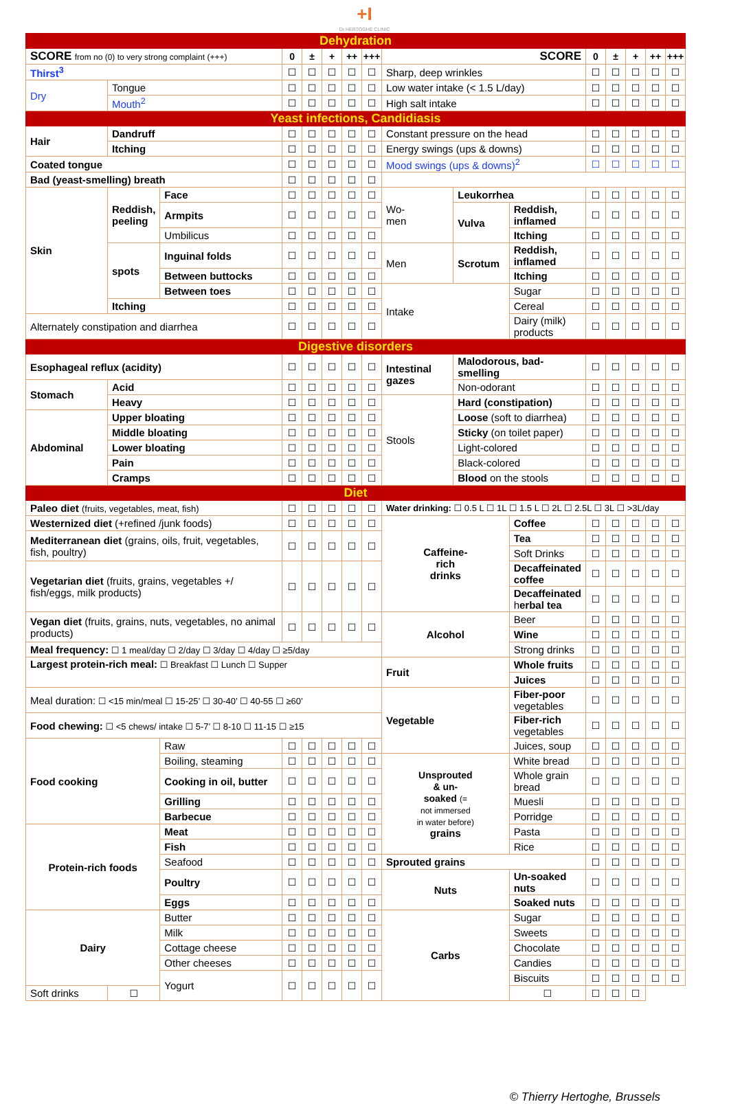+I
Dr HERTOGHE CLINIC
| Dehydration | | | | | | | | | | | | | | | |
| SCORE from no (0) to very strong complaint (+++) | | | 0 | ± | + | ++ | +++ | SCORE | | | 0 | ± | + | ++ | +++ |
| Thirst<sup>3</sup> | | | ☐ | ☐ | ☐ | ☐ | ☐ | Sharp, deep wrinkles | | | ☐ | ☐ | ☐ | ☐ | ☐ |
| Dry | Tongue | | ☐ | ☐ | ☐ | ☐ | ☐ | Low water intake (< 1.5 L/day) | | | ☐ | ☐ | ☐ | ☐ | ☐ |
| | Mouth<sup>2</sup> | | ☐ | ☐ | ☐ | ☐ | ☐ | High salt intake | | | ☐ | ☐ | ☐ | ☐ | ☐ |
| Yeast infections, Candidiasis | | | | | | | | | | | | | | | |
| Hair | Dandruff | | ☐ | ☐ | ☐ | ☐ | ☐ | Constant pressure on the head | | | ☐ | ☐ | ☐ | ☐ | ☐ |
| | Itching | | ☐ | ☐ | ☐ | ☐ | ☐ | Energy swings (ups & downs) | | | ☐ | ☐ | ☐ | ☐ | ☐ |
| Coated tongue | | | ☐ | ☐ | ☐ | ☐ | ☐ | Mood swings (ups & downs)<sup>2</sup> | | | ☐ | ☐ | ☐ | ☐ | ☐ |
| Bad (yeast-smelling) breath | | | ☐ | ☐ | ☐ | ☐ | ☐ | | | | | | | | |
| Skin | Reddish, peeling | Face | ☐ | ☐ | ☐ | ☐ | ☐ | Wo- men | Leukorrhea | | ☐ | ☐ | ☐ | ☐ | ☐ |
| | | Armpits | ☐ | ☐ | ☐ | ☐ | ☐ | | Vulva | Reddish, inflamed | ☐ | ☐ | ☐ | ☐ | ☐ |
| | | Umbilicus | ☐ | ☐ | ☐ | ☐ | ☐ | | | Itching | ☐ | ☐ | ☐ | ☐ | ☐ |
| | spots | Inguinal folds | ☐ | ☐ | ☐ | ☐ | ☐ | Men | Scrotum | Reddish, inflamed | ☐ | ☐ | ☐ | ☐ | ☐ |
| | | Between buttocks | ☐ | ☐ | ☐ | ☐ | ☐ | | | Itching | ☐ | ☐ | ☐ | ☐ | ☐ |
| | | Between toes | ☐ | ☐ | ☐ | ☐ | ☐ | Intake | | Sugar | ☐ | ☐ | ☐ | ☐ | ☐ |
| | Itching | | ☐ | ☐ | ☐ | ☐ | ☐ | | | Cereal | ☐ | ☐ | ☐ | ☐ | ☐ |
| Alternately constipation and diarrhea | | | ☐ | ☐ | ☐ | ☐ | ☐ | | | Dairy (milk) products | ☐ | ☐ | ☐ | ☐ | ☐ |
| Digestive disorders | | | | | | | | | | | | | | | |
| Esophageal reflux (acidity) | | | ☐ | ☐ | ☐ | ☐ | ☐ | Intestinal gazes | Malodorous, bad-smelling | | ☐ | ☐ | ☐ | ☐ | ☐ |
| Stomach | Acid | | ☐ | ☐ | ☐ | ☐ | ☐ | | Non-odorant | | ☐ | ☐ | ☐ | ☐ | ☐ |
| | Heavy | | ☐ | ☐ | ☐ | ☐ | ☐ | Stools | Hard (constipation) | | ☐ | ☐ | ☐ | ☐ | ☐ |
| Abdominal | Upper bloating | | ☐ | ☐ | ☐ | ☐ | ☐ | | Loose (soft to diarrhea) | | ☐ | ☐ | ☐ | ☐ | ☐ |
| | Middle bloating | | ☐ | ☐ | ☐ | ☐ | ☐ | | Sticky (on toilet paper) | | ☐ | ☐ | ☐ | ☐ | ☐ |
| | Lower bloating | | ☐ | ☐ | ☐ | ☐ | ☐ | | Light-colored | | ☐ | ☐ | ☐ | ☐ | ☐ |
| | Pain | | ☐ | ☐ | ☐ | ☐ | ☐ | | Black-colored | | ☐ | ☐ | ☐ | ☐ | ☐ |
| | Cramps | | ☐ | ☐ | ☐ | ☐ | ☐ | | Blood on the stools | | ☐ | ☐ | ☐ | ☐ | ☐ |
| Diet | | | | | | | | | | | | | | | |
| Paleo diet (fruits, vegetables, meat, fish) | | | ☐ | ☐ | ☐ | ☐ | ☐ | Water drinking: ☐ 0.5 L ☐ 1L ☐ 1.5 L ☐ 2L ☐ 2.5L ☐ 3L ☐ >3L/day | | | | | | | |
| Westernized diet (+refined /junk foods) | | | ☐ | ☐ | ☐ | ☐ | ☐ | Caffeine- rich drinks | | Coffee | ☐ | ☐ | ☐ | ☐ | ☐ |
| Mediterranean diet (grains, oils, fruit, vegetables, fish, poultry) | | | ☐ | ☐ | ☐ | ☐ | ☐ | | | Tea | ☐ | ☐ | ☐ | ☐ | ☐ |
| | | | | | | | | | | Soft Drinks | ☐ | ☐ | ☐ | ☐ | ☐ |
| Vegetarian diet (fruits, grains, vegetables +/ fish/eggs, milk products) | | | ☐ | ☐ | ☐ | ☐ | ☐ | | | Decaffeinated coffee | ☐ | ☐ | ☐ | ☐ | ☐ |
| | | | | | | | | | | Decaffeinated h erbal tea | ☐ | ☐ | ☐ | ☐ | ☐ |
| Vegan diet (fruits, grains, nuts, vegetables, no animal products) | | | ☐ | ☐ | ☐ | ☐ | ☐ | Alcohol | | Beer | ☐ | ☐ | ☐ | ☐ | ☐ |
| | | | | | | | | | | Wine | ☐ | ☐ | ☐ | ☐ | ☐ |
| Meal frequency: ☐ 1 meal/day ☐ 2/day ☐ 3/day ☐ 4/day ☐ ≥5/day | | | | | | | | | | Strong drinks | ☐ | ☐ | ☐ | ☐ | ☐ |
| Largest protein-rich meal: ☐ Breakfast ☐ Lunch ☐ Supper | | | | | | | | Fruit | | Whole fruits | ☐ | ☐ | ☐ | ☐ | ☐ |
| | | | | | | | | | | Juices | ☐ | ☐ | ☐ | ☐ | ☐ |
| Meal duration: ☐ <15 min/meal ☐ 15-25’ ☐ 30-40’ ☐ 40-55 ☐ ≥60’ | | | | | | | | Vegetable | | Fiber-poor vegetables | ☐ | ☐ | ☐ | ☐ | ☐ |
| Food chewing: ☐ <5 chews/ intake ☐ 5-7’ ☐ 8-10 ☐ 11-15 ☐ ≥15 | | | | | | | | | | Fiber-rich vegetables | ☐ | ☐ | ☐ | ☐ | ☐ |
| Food cooking | | Raw | ☐ | ☐ | ☐ | ☐ | ☐ | | | Juices, soup | ☐ | ☐ | ☐ | ☐ | ☐ |
| | | Boiling, steaming | ☐ | ☐ | ☐ | ☐ | ☐ | Unsprouted & un- soaked (= not immersed in water before) grains | | White bread | ☐ | ☐ | ☐ | ☐ | ☐ |
| | | Cooking in oil, butter | ☐ | ☐ | ☐ | ☐ | ☐ | | | Whole grain bread | ☐ | ☐ | ☐ | ☐ | ☐ |
| | | Grilling | ☐ | ☐ | ☐ | ☐ | ☐ | | | Muesli | ☐ | ☐ | ☐ | ☐ | ☐ |
| | | Barbecue | ☐ | ☐ | ☐ | ☐ | ☐ | | | Porridge | ☐ | ☐ | ☐ | ☐ | ☐ |
| Protein-rich foods | | Meat | ☐ | ☐ | ☐ | ☐ | ☐ | | | Pasta | ☐ | ☐ | ☐ | ☐ | ☐ |
| | | Fish | ☐ | ☐ | ☐ | ☐ | ☐ | | | Rice | ☐ | ☐ | ☐ | ☐ | ☐ |
| | | Seafood | ☐ | ☐ | ☐ | ☐ | ☐ | Sprouted grains | | | ☐ | ☐ | ☐ | ☐ | ☐ |
| | | Poultry | ☐ | ☐ | ☐ | ☐ | ☐ | Nuts | | Un-soaked nuts | ☐ | ☐ | ☐ | ☐ | ☐ |
| | | Eggs | ☐ | ☐ | ☐ | ☐ | ☐ | | | Soaked nuts | ☐ | ☐ | ☐ | ☐ | ☐ |
| Dairy | | Butter | ☐ | ☐ | ☐ | ☐ | ☐ | Carbs | | Sugar | ☐ | ☐ | ☐ | ☐ | ☐ |
| | | Milk | ☐ | ☐ | ☐ | ☐ | ☐ | | | Sweets | ☐ | ☐ | ☐ | ☐ | ☐ |
| | | Cottage cheese | ☐ | ☐ | ☐ | ☐ | ☐ | | | Chocolate | ☐ | ☐ | ☐ | ☐ | ☐ |
| | | Other cheeses | ☐ | ☐ | ☐ | ☐ | ☐ | | | Candies | ☐ | ☐ | ☐ | ☐ | ☐ |
| | | Yogurt | ☐ | ☐ | ☐ | ☐ | ☐ | | | Biscuits | ☐ | ☐ | ☐ | ☐ | ☐ |
| Soft drinks | ☐ | | | | | | | | | ☐ | ☐ | ☐ | ☐ | | |
© Thierry Hertoghe, Brussels